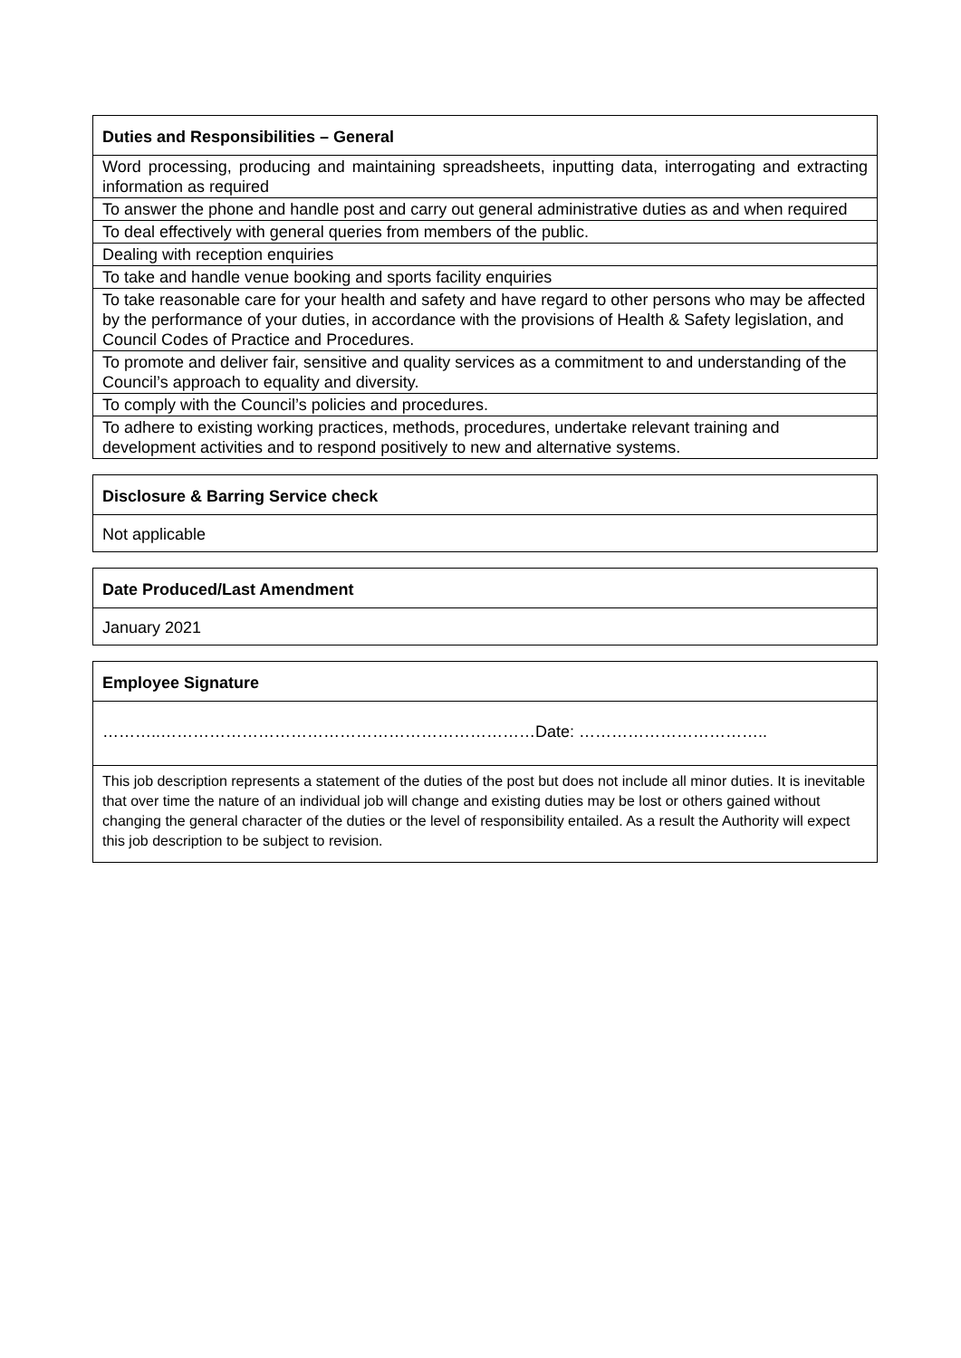| Duties and Responsibilities – General |
| --- |
| Word processing, producing and maintaining spreadsheets, inputting data, interrogating and extracting information as required |
| To answer the phone and handle post and carry out general administrative duties as and when required |
| To deal effectively with general queries from members of the public. |
| Dealing with reception enquiries |
| To take and handle venue booking and sports facility enquiries |
| To take reasonable care for your health and safety and have regard to other persons who may be affected by the performance of your duties, in accordance with the provisions of Health & Safety legislation, and Council Codes of Practice and Procedures. |
| To promote and deliver fair, sensitive and quality services as a commitment to and understanding of the Council’s approach to equality and diversity. |
| To comply with the Council’s policies and procedures. |
| To adhere to existing working practices, methods, procedures, undertake relevant training and development activities and to respond positively to new and alternative systems. |
| Disclosure & Barring Service check |
| --- |
| Not applicable |
| Date Produced/Last Amendment |
| --- |
| January 2021 |
| Employee Signature |
| --- |
| ………..……………………………………………………………Date: …………………………….. |
| This job description represents a statement of the duties of the post but does not include all minor duties. It is inevitable that over time the nature of an individual job will change and existing duties may be lost or others gained without changing the general character of the duties or the level of responsibility entailed. As a result the Authority will expect this job description to be subject to revision. |